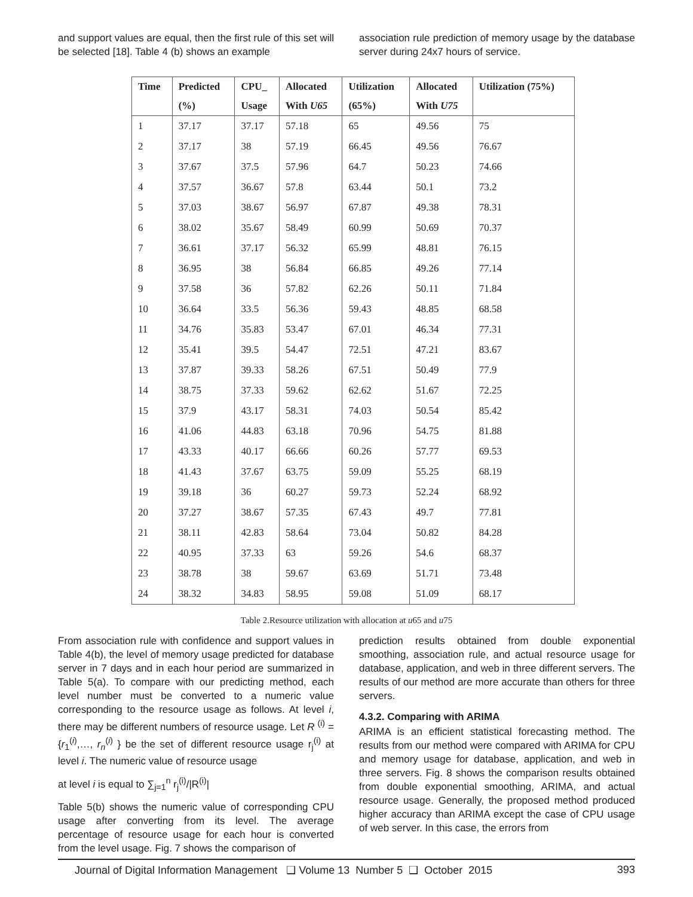and support values are equal, then the first rule of this set will be selected [18]. Table 4 (b) shows an example
association rule prediction of memory usage by the database server during 24x7 hours of service.
| Time | Predicted | CPU_ | Allocated | Utilization | Allocated | Utilization (75%) |
| --- | --- | --- | --- | --- | --- | --- |
| | (%) | Usage | With U65 | (65%) | With U75 | |
| 1 | 37.17 | 37.17 | 57.18 | 65 | 49.56 | 75 |
| 2 | 37.17 | 38 | 57.19 | 66.45 | 49.56 | 76.67 |
| 3 | 37.67 | 37.5 | 57.96 | 64.7 | 50.23 | 74.66 |
| 4 | 37.57 | 36.67 | 57.8 | 63.44 | 50.1 | 73.2 |
| 5 | 37.03 | 38.67 | 56.97 | 67.87 | 49.38 | 78.31 |
| 6 | 38.02 | 35.67 | 58.49 | 60.99 | 50.69 | 70.37 |
| 7 | 36.61 | 37.17 | 56.32 | 65.99 | 48.81 | 76.15 |
| 8 | 36.95 | 38 | 56.84 | 66.85 | 49.26 | 77.14 |
| 9 | 37.58 | 36 | 57.82 | 62.26 | 50.11 | 71.84 |
| 10 | 36.64 | 33.5 | 56.36 | 59.43 | 48.85 | 68.58 |
| 11 | 34.76 | 35.83 | 53.47 | 67.01 | 46.34 | 77.31 |
| 12 | 35.41 | 39.5 | 54.47 | 72.51 | 47.21 | 83.67 |
| 13 | 37.87 | 39.33 | 58.26 | 67.51 | 50.49 | 77.9 |
| 14 | 38.75 | 37.33 | 59.62 | 62.62 | 51.67 | 72.25 |
| 15 | 37.9 | 43.17 | 58.31 | 74.03 | 50.54 | 85.42 |
| 16 | 41.06 | 44.83 | 63.18 | 70.96 | 54.75 | 81.88 |
| 17 | 43.33 | 40.17 | 66.66 | 60.26 | 57.77 | 69.53 |
| 18 | 41.43 | 37.67 | 63.75 | 59.09 | 55.25 | 68.19 |
| 19 | 39.18 | 36 | 60.27 | 59.73 | 52.24 | 68.92 |
| 20 | 37.27 | 38.67 | 57.35 | 67.43 | 49.7 | 77.81 |
| 21 | 38.11 | 42.83 | 58.64 | 73.04 | 50.82 | 84.28 |
| 22 | 40.95 | 37.33 | 63 | 59.26 | 54.6 | 68.37 |
| 23 | 38.78 | 38 | 59.67 | 63.69 | 51.71 | 73.48 |
| 24 | 38.32 | 34.83 | 58.95 | 59.08 | 51.09 | 68.17 |
Table 2.Resource utilization with allocation at u65 and u75
From association rule with confidence and support values in Table 4(b), the level of memory usage predicted for database server in 7 days and in each hour period are summarized in Table 5(a). To compare with our predicting method, each level number must be converted to a numeric value corresponding to the resource usage as follows. At level i, there may be different numbers of resource usage. Let R <sup>(i)</sup> = {r<sub>1</sub><sup>(i)</sup>,…, r<sub>n</sub><sup>(i)</sup> } be the set of different resource usage r<sub>j</sub><sup>(i)</sup> at level i. The numeric value of resource usage
at level i is equal to ∑<sub>j=1</sub><sup>n</sup> r<sub>j</sub><sup>(i)</sup>/|R<sup>(i)</sup>|
Table 5(b) shows the numeric value of corresponding CPU usage after converting from its level. The average percentage of resource usage for each hour is converted from the level usage. Fig. 7 shows the comparison of
prediction results obtained from double exponential smoothing, association rule, and actual resource usage for database, application, and web in three different servers. The results of our method are more accurate than others for three servers.
4.3.2. Comparing with ARIMA
ARIMA is an efficient statistical forecasting method. The results from our method were compared with ARIMA for CPU and memory usage for database, application, and web in three servers. Fig. 8 shows the comparison results obtained from double exponential smoothing, ARIMA, and actual resource usage. Generally, the proposed method produced higher accuracy than ARIMA except the case of CPU usage of web server. In this case, the errors from
Journal of Digital Information Management ❑ Volume 13 Number 5 ❑ October 2015 393